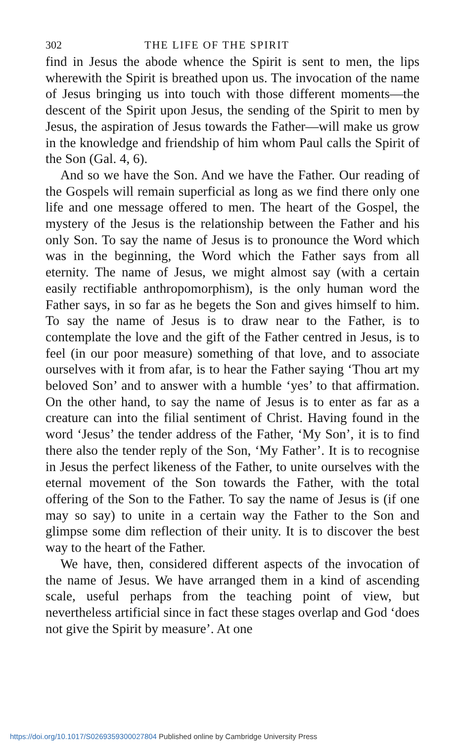302 THE LIFE OF THE SPIRIT
find in Jesus the abode whence the Spirit is sent to men, the lips wherewith the Spirit is breathed upon us. The invocation of the name of Jesus bringing us into touch with those different moments—the descent of the Spirit upon Jesus, the sending of the Spirit to men by Jesus, the aspiration of Jesus towards the Father—will make us grow in the knowledge and friendship of him whom Paul calls the Spirit of the Son (Gal. 4, 6).
And so we have the Son. And we have the Father. Our reading of the Gospels will remain superficial as long as we find there only one life and one message offered to men. The heart of the Gospel, the mystery of the Jesus is the relationship between the Father and his only Son. To say the name of Jesus is to pronounce the Word which was in the beginning, the Word which the Father says from all eternity. The name of Jesus, we might almost say (with a certain easily rectifiable anthropomorphism), is the only human word the Father says, in so far as he begets the Son and gives himself to him. To say the name of Jesus is to draw near to the Father, is to contemplate the love and the gift of the Father centred in Jesus, is to feel (in our poor measure) something of that love, and to associate ourselves with it from afar, is to hear the Father saying ‘Thou art my beloved Son’ and to answer with a humble ‘yes’ to that affirmation. On the other hand, to say the name of Jesus is to enter as far as a creature can into the filial sentiment of Christ. Having found in the word ‘Jesus’ the tender address of the Father, ‘My Son’, it is to find there also the tender reply of the Son, ‘My Father’. It is to recognise in Jesus the perfect likeness of the Father, to unite ourselves with the eternal movement of the Son towards the Father, with the total offering of the Son to the Father. To say the name of Jesus is (if one may so say) to unite in a certain way the Father to the Son and glimpse some dim reflection of their unity. It is to discover the best way to the heart of the Father.
We have, then, considered different aspects of the invocation of the name of Jesus. We have arranged them in a kind of ascending scale, useful perhaps from the teaching point of view, but nevertheless artificial since in fact these stages overlap and God ‘does not give the Spirit by measure’. At one
https://doi.org/10.1017/S0269359300027804 Published online by Cambridge University Press